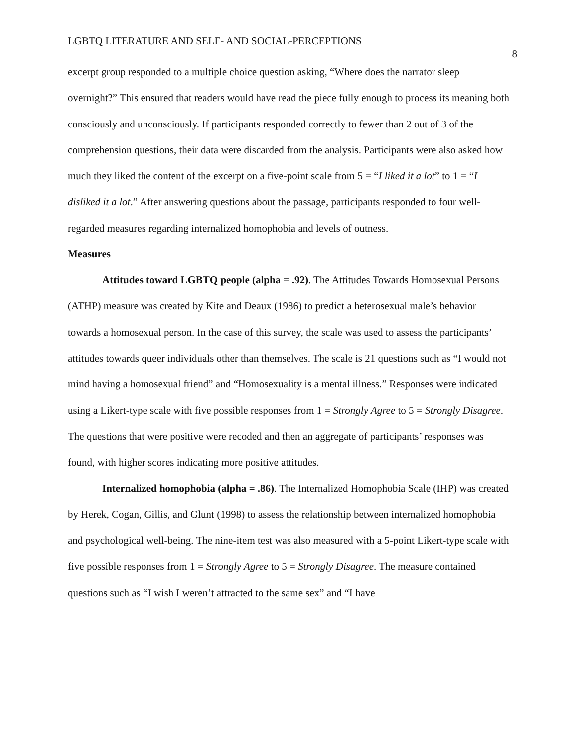LGBTQ LITERATURE AND SELF- AND SOCIAL-PERCEPTIONS 8
excerpt group responded to a multiple choice question asking, “Where does the narrator sleep overnight?” This ensured that readers would have read the piece fully enough to process its meaning both consciously and unconsciously. If participants responded correctly to fewer than 2 out of 3 of the comprehension questions, their data were discarded from the analysis. Participants were also asked how much they liked the content of the excerpt on a five-point scale from 5 = “I liked it a lot” to 1 = “I disliked it a lot.” After answering questions about the passage, participants responded to four well-regarded measures regarding internalized homophobia and levels of outness.
Measures
Attitudes toward LGBTQ people (alpha = .92). The Attitudes Towards Homosexual Persons (ATHP) measure was created by Kite and Deaux (1986) to predict a heterosexual male’s behavior towards a homosexual person. In the case of this survey, the scale was used to assess the participants’ attitudes towards queer individuals other than themselves. The scale is 21 questions such as “I would not mind having a homosexual friend” and “Homosexuality is a mental illness.” Responses were indicated using a Likert-type scale with five possible responses from 1 = Strongly Agree to 5 = Strongly Disagree. The questions that were positive were recoded and then an aggregate of participants’ responses was found, with higher scores indicating more positive attitudes.
Internalized homophobia (alpha = .86). The Internalized Homophobia Scale (IHP) was created by Herek, Cogan, Gillis, and Glunt (1998) to assess the relationship between internalized homophobia and psychological well-being. The nine-item test was also measured with a 5-point Likert-type scale with five possible responses from 1 = Strongly Agree to 5 = Strongly Disagree. The measure contained questions such as “I wish I weren’t attracted to the same sex” and “I have